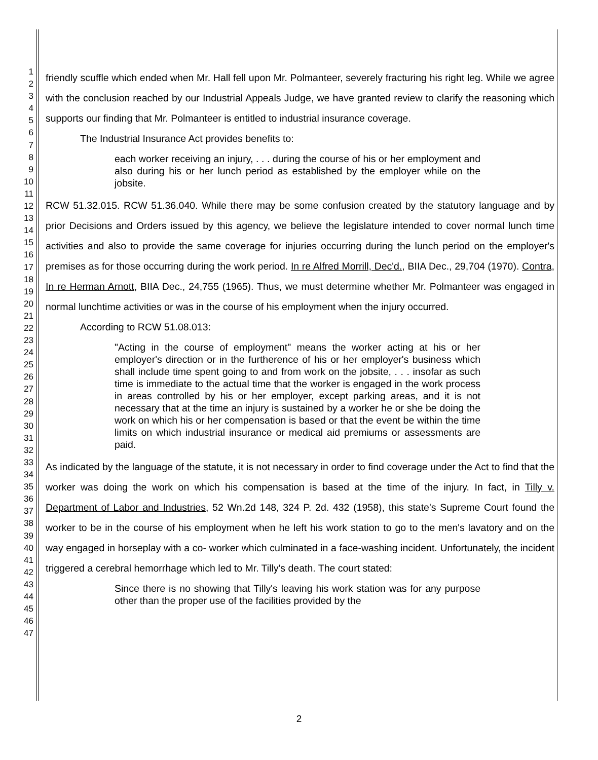1
2
3
4
5
6
7
8
9
10
11
12
13
14
15
16
17
18
19
20
21
22
23
24
25
26
27
28
29
30
31
32
33
34
35
36
37
38
39
40
41
42
43
44
45
46
47
friendly scuffle which ended when Mr. Hall fell upon Mr. Polmanteer, severely fracturing his right leg. While we agree with the conclusion reached by our Industrial Appeals Judge, we have granted review to clarify the reasoning which supports our finding that Mr. Polmanteer is entitled to industrial insurance coverage.
The Industrial Insurance Act provides benefits to:
each worker receiving an injury, . . . during the course of his or her employment and also during his or her lunch period as established by the employer while on the jobsite.
RCW 51.32.015. RCW 51.36.040. While there may be some confusion created by the statutory language and by prior Decisions and Orders issued by this agency, we believe the legislature intended to cover normal lunch time activities and also to provide the same coverage for injuries occurring during the lunch period on the employer's premises as for those occurring during the work period. In re Alfred Morrill, Dec'd., BIIA Dec., 29,704 (1970). Contra, In re Herman Arnott, BIIA Dec., 24,755 (1965). Thus, we must determine whether Mr. Polmanteer was engaged in normal lunchtime activities or was in the course of his employment when the injury occurred.
According to RCW 51.08.013:
"Acting in the course of employment" means the worker acting at his or her employer's direction or in the furtherence of his or her employer's business which shall include time spent going to and from work on the jobsite, . . . insofar as such time is immediate to the actual time that the worker is engaged in the work process in areas controlled by his or her employer, except parking areas, and it is not necessary that at the time an injury is sustained by a worker he or she be doing the work on which his or her compensation is based or that the event be within the time limits on which industrial insurance or medical aid premiums or assessments are paid.
As indicated by the language of the statute, it is not necessary in order to find coverage under the Act to find that the worker was doing the work on which his compensation is based at the time of the injury. In fact, in Tilly v. Department of Labor and Industries, 52 Wn.2d 148, 324 P. 2d. 432 (1958), this state's Supreme Court found the worker to be in the course of his employment when he left his work station to go to the men's lavatory and on the way engaged in horseplay with a co- worker which culminated in a face-washing incident. Unfortunately, the incident triggered a cerebral hemorrhage which led to Mr. Tilly's death. The court stated:
Since there is no showing that Tilly's leaving his work station was for any purpose other than the proper use of the facilities provided by the
2